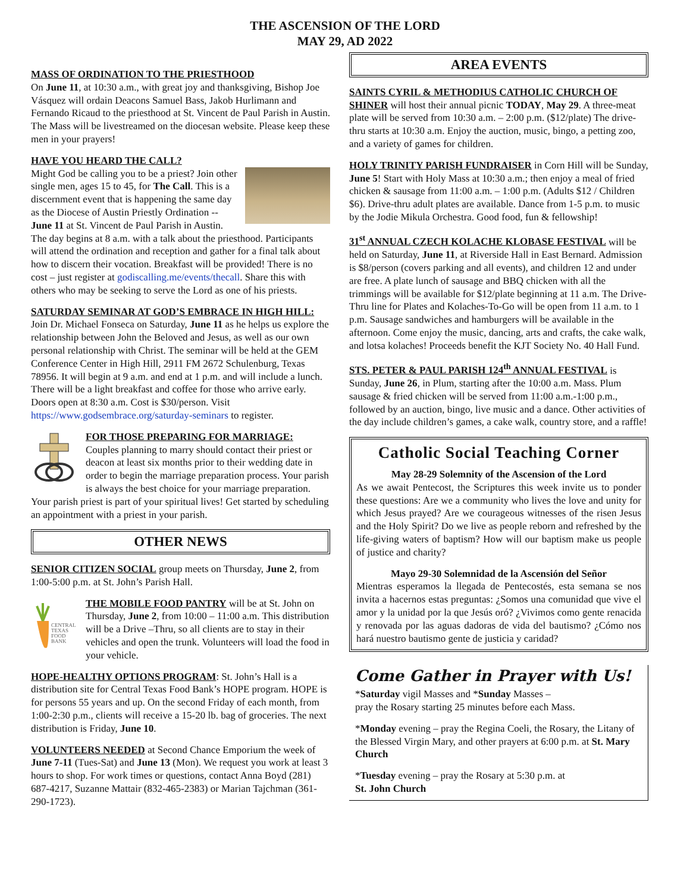THE ASCENSION OF THE LORD
MAY 29, AD 2022
MASS OF ORDINATION TO THE PRIESTHOOD
On June 11, at 10:30 a.m., with great joy and thanksgiving, Bishop Joe Vásquez will ordain Deacons Samuel Bass, Jakob Hurlimann and Fernando Ricaud to the priesthood at St. Vincent de Paul Parish in Austin. The Mass will be livestreamed on the diocesan website. Please keep these men in your prayers!
HAVE YOU HEARD THE CALL?
Might God be calling you to be a priest? Join other single men, ages 15 to 45, for The Call. This is a discernment event that is happening the same day as the Diocese of Austin Priestly Ordination -- June 11 at St. Vincent de Paul Parish in Austin. The day begins at 8 a.m. with a talk about the priesthood. Participants will attend the ordination and reception and gather for a final talk about how to discern their vocation. Breakfast will be provided! There is no cost – just register at godiscalling.me/events/thecall. Share this with others who may be seeking to serve the Lord as one of his priests.
SATURDAY SEMINAR AT GOD’S EMBRACE IN HIGH HILL:
Join Dr. Michael Fonseca on Saturday, June 11 as he helps us explore the relationship between John the Beloved and Jesus, as well as our own personal relationship with Christ. The seminar will be held at the GEM Conference Center in High Hill, 2911 FM 2672 Schulenburg, Texas 78956. It will begin at 9 a.m. and end at 1 p.m. and will include a lunch. There will be a light breakfast and coffee for those who arrive early. Doors open at 8:30 a.m. Cost is $30/person. Visit https://www.godsembrace.org/saturday-seminars to register.
FOR THOSE PREPARING FOR MARRIAGE:
Couples planning to marry should contact their priest or deacon at least six months prior to their wedding date in order to begin the marriage preparation process. Your parish is always the best choice for your marriage preparation. Your parish priest is part of your spiritual lives! Get started by scheduling an appointment with a priest in your parish.
OTHER NEWS
SENIOR CITIZEN SOCIAL
group meets on Thursday, June 2, from 1:00-5:00 p.m. at St. John’s Parish Hall.
CENTRAL
TEXAS
FOOD
BANK
THE MOBILE FOOD PANTRY
will be at St. John on Thursday, June 2, from 10:00 – 11:00 a.m. This distribution will be a Drive –Thru, so all clients are to stay in their vehicles and open the trunk. Volunteers will load the food in your vehicle.
HOPE-HEALTHY OPTIONS PROGRAM
: St. John’s Hall is a distribution site for Central Texas Food Bank’s HOPE program. HOPE is for persons 55 years and up. On the second Friday of each month, from 1:00-2:30 p.m., clients will receive a 15-20 lb. bag of groceries. The next distribution is Friday, June 10.
VOLUNTEERS NEEDED
at Second Chance Emporium the week of June 7-11 (Tues-Sat) and June 13 (Mon). We request you work at least 3 hours to shop. For work times or questions, contact Anna Boyd (281) 687-4217, Suzanne Mattair (832-465-2383) or Marian Tajchman (361-290-1723).
AREA EVENTS
SAINTS CYRIL & METHODIUS CATHOLIC CHURCH OF SHINER
will host their annual picnic TODAY, May 29. A three-meat plate will be served from 10:30 a.m. – 2:00 p.m. ($12/plate) The drive-thru starts at 10:30 a.m. Enjoy the auction, music, bingo, a petting zoo, and a variety of games for children.
HOLY TRINITY PARISH FUNDRAISER
in Corn Hill will be Sunday, June 5! Start with Holy Mass at 10:30 a.m.; then enjoy a meal of fried chicken & sausage from 11:00 a.m. – 1:00 p.m. (Adults $12 / Children $6). Drive-thru adult plates are available. Dance from 1-5 p.m. to music by the Jodie Mikula Orchestra. Good food, fun & fellowship!
31<sup>st</sup> ANNUAL CZECH KOLACHE KLOBASE FESTIVAL
will be held on Saturday, June 11, at Riverside Hall in East Bernard. Admission is $8/person (covers parking and all events), and children 12 and under are free. A plate lunch of sausage and BBQ chicken with all the trimmings will be available for $12/plate beginning at 11 a.m. The Drive-Thru line for Plates and Kolaches-To-Go will be open from 11 a.m. to 1 p.m. Sausage sandwiches and hamburgers will be available in the afternoon. Come enjoy the music, dancing, arts and crafts, the cake walk, and lotsa kolaches! Proceeds benefit the KJT Society No. 40 Hall Fund.
STS. PETER & PAUL PARISH 124<sup>th</sup> ANNUAL FESTIVAL
is Sunday, June 26, in Plum, starting after the 10:00 a.m. Mass. Plum sausage & fried chicken will be served from 11:00 a.m.-1:00 p.m., followed by an auction, bingo, live music and a dance. Other activities of the day include children’s games, a cake walk, country store, and a raffle!
Catholic Social Teaching Corner
May 28-29 Solemnity of the Ascension of the Lord
As we await Pentecost, the Scriptures this week invite us to ponder these questions: Are we a community who lives the love and unity for which Jesus prayed? Are we courageous witnesses of the risen Jesus and the Holy Spirit? Do we live as people reborn and refreshed by the life-giving waters of baptism? How will our baptism make us people of justice and charity?
Mayo 29-30 Solemnidad de la Ascensión del Señor
Mientras esperamos la llegada de Pentecostés, esta semana se nos invita a hacernos estas preguntas: ¿Somos una comunidad que vive el amor y la unidad por la que Jesús oró? ¿Vivimos como gente renacida y renovada por las aguas dadoras de vida del bautismo? ¿Cómo nos hará nuestro bautismo gente de justicia y caridad?
Come Gather in Prayer with Us!
*Saturday vigil Masses and *Sunday Masses –
pray the Rosary starting 25 minutes before each Mass.
*Monday evening – pray the Regina Coeli, the Rosary, the Litany of the Blessed Virgin Mary, and other prayers at 6:00 p.m. at St. Mary Church
*Tuesday evening – pray the Rosary at 5:30 p.m. at
St. John Church